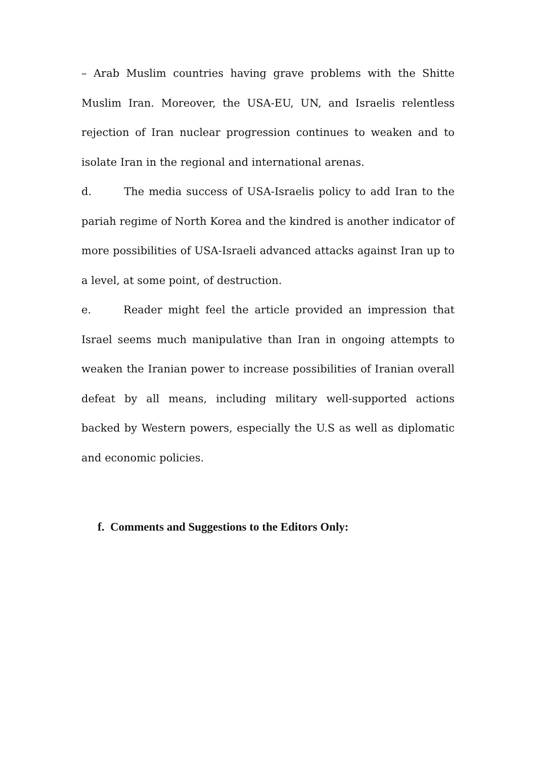– Arab Muslim countries having grave problems with the Shitte Muslim Iran. Moreover, the USA-EU, UN, and Israelis relentless rejection of Iran nuclear progression continues to weaken and to isolate Iran in the regional and international arenas.
d. The media success of USA-Israelis policy to add Iran to the pariah regime of North Korea and the kindred is another indicator of more possibilities of USA-Israeli advanced attacks against Iran up to a level, at some point, of destruction.
e. Reader might feel the article provided an impression that Israel seems much manipulative than Iran in ongoing attempts to weaken the Iranian power to increase possibilities of Iranian overall defeat by all means, including military well-supported actions backed by Western powers, especially the U.S as well as diplomatic and economic policies.
f. Comments and Suggestions to the Editors Only: